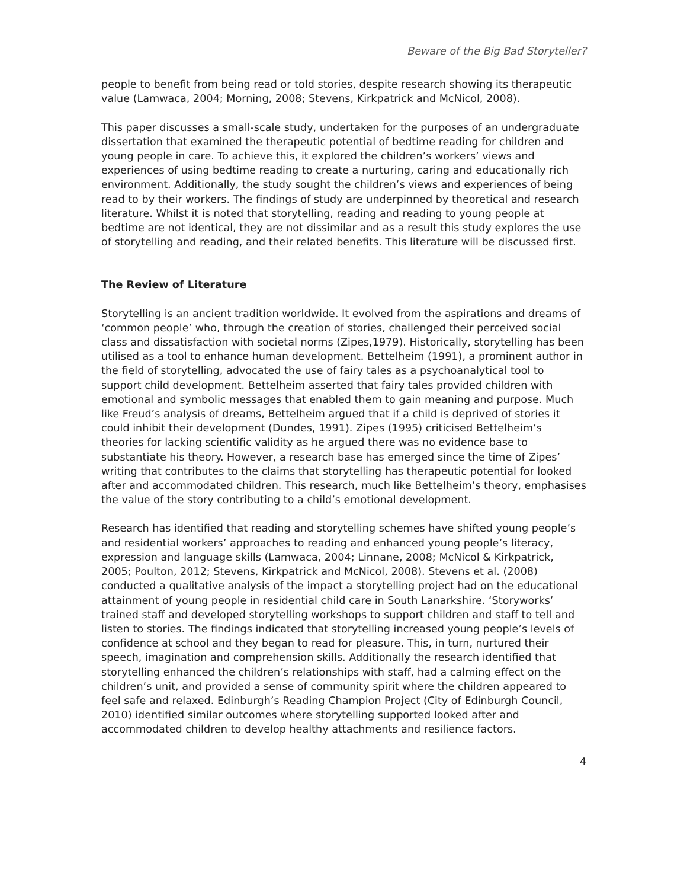Beware of the Big Bad Storyteller?
people to benefit from being read or told stories, despite research showing its therapeutic value (Lamwaca, 2004; Morning, 2008; Stevens, Kirkpatrick and McNicol, 2008).
This paper discusses a small-scale study, undertaken for the purposes of an undergraduate dissertation that examined the therapeutic potential of bedtime reading for children and young people in care. To achieve this, it explored the children’s workers’ views and experiences of using bedtime reading to create a nurturing, caring and educationally rich environment. Additionally, the study sought the children’s views and experiences of being read to by their workers. The findings of study are underpinned by theoretical and research literature. Whilst it is noted that storytelling, reading and reading to young people at bedtime are not identical, they are not dissimilar and as a result this study explores the use of storytelling and reading, and their related benefits. This literature will be discussed first.
The Review of Literature
Storytelling is an ancient tradition worldwide. It evolved from the aspirations and dreams of ‘common people’ who, through the creation of stories, challenged their perceived social class and dissatisfaction with societal norms (Zipes,1979). Historically, storytelling has been utilised as a tool to enhance human development. Bettelheim (1991), a prominent author in the field of storytelling, advocated the use of fairy tales as a psychoanalytical tool to support child development. Bettelheim asserted that fairy tales provided children with emotional and symbolic messages that enabled them to gain meaning and purpose. Much like Freud’s analysis of dreams, Bettelheim argued that if a child is deprived of stories it could inhibit their development (Dundes, 1991). Zipes (1995) criticised Bettelheim’s theories for lacking scientific validity as he argued there was no evidence base to substantiate his theory. However, a research base has emerged since the time of Zipes’ writing that contributes to the claims that storytelling has therapeutic potential for looked after and accommodated children. This research, much like Bettelheim’s theory, emphasises the value of the story contributing to a child’s emotional development.
Research has identified that reading and storytelling schemes have shifted young people’s and residential workers’ approaches to reading and enhanced young people’s literacy, expression and language skills (Lamwaca, 2004; Linnane, 2008; McNicol & Kirkpatrick, 2005; Poulton, 2012; Stevens, Kirkpatrick and McNicol, 2008). Stevens et al. (2008) conducted a qualitative analysis of the impact a storytelling project had on the educational attainment of young people in residential child care in South Lanarkshire. ‘Storyworks’ trained staff and developed storytelling workshops to support children and staff to tell and listen to stories. The findings indicated that storytelling increased young people’s levels of confidence at school and they began to read for pleasure. This, in turn, nurtured their speech, imagination and comprehension skills. Additionally the research identified that storytelling enhanced the children’s relationships with staff, had a calming effect on the children’s unit, and provided a sense of community spirit where the children appeared to feel safe and relaxed. Edinburgh’s Reading Champion Project (City of Edinburgh Council, 2010) identified similar outcomes where storytelling supported looked after and accommodated children to develop healthy attachments and resilience factors.
4